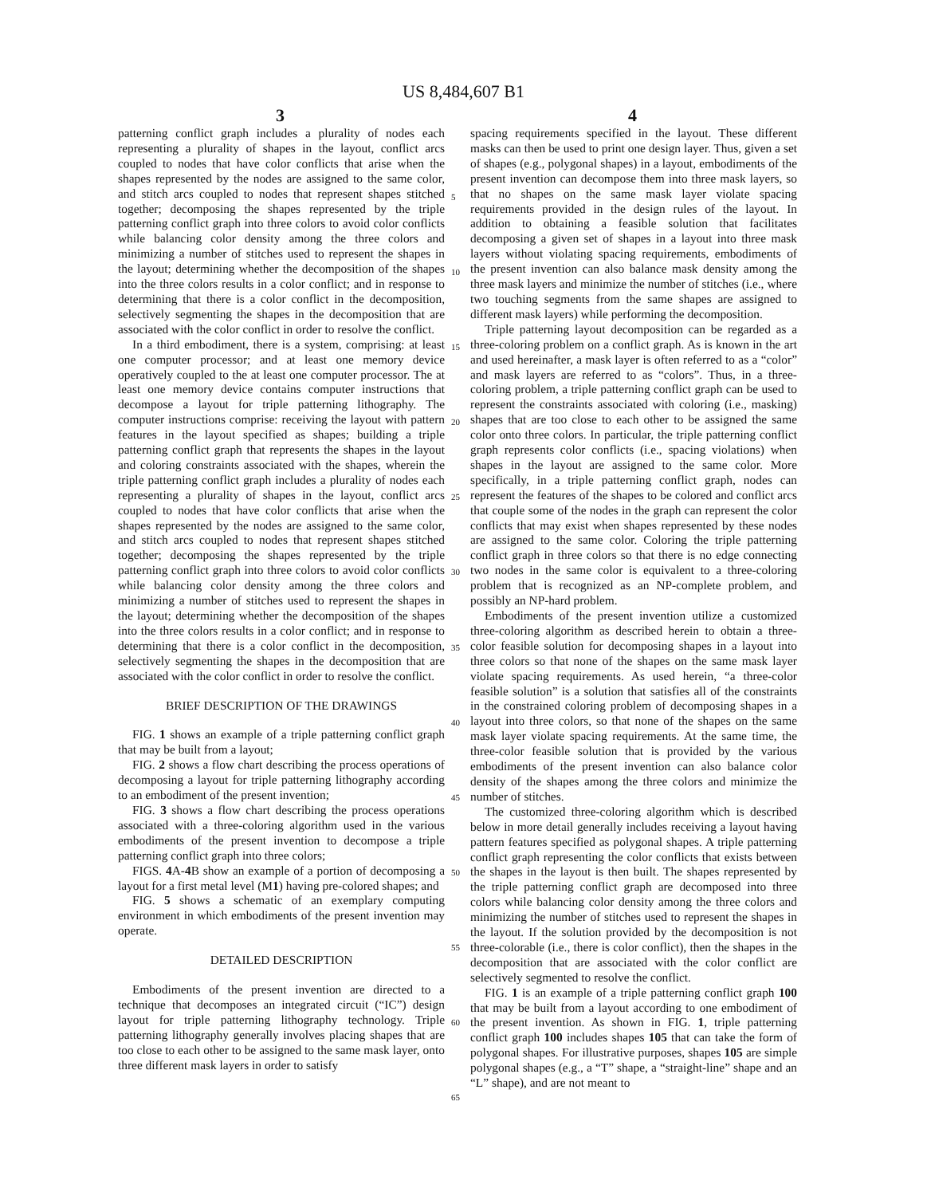US 8,484,607 B1
3 4
patterning conflict graph includes a plurality of nodes each representing a plurality of shapes in the layout, conflict arcs coupled to nodes that have color conflicts that arise when the shapes represented by the nodes are assigned to the same color, and stitch arcs coupled to nodes that represent shapes stitched together; decomposing the shapes represented by the triple patterning conflict graph into three colors to avoid color conflicts while balancing color density among the three colors and minimizing a number of stitches used to represent the shapes in the layout; determining whether the decomposition of the shapes into the three colors results in a color conflict; and in response to determining that there is a color conflict in the decomposition, selectively segmenting the shapes in the decomposition that are associated with the color conflict in order to resolve the conflict.
In a third embodiment, there is a system, comprising: at least one computer processor; and at least one memory device operatively coupled to the at least one computer processor. The at least one memory device contains computer instructions that decompose a layout for triple patterning lithography. The computer instructions comprise: receiving the layout with pattern features in the layout specified as shapes; building a triple patterning conflict graph that represents the shapes in the layout and coloring constraints associated with the shapes, wherein the triple patterning conflict graph includes a plurality of nodes each representing a plurality of shapes in the layout, conflict arcs coupled to nodes that have color conflicts that arise when the shapes represented by the nodes are assigned to the same color, and stitch arcs coupled to nodes that represent shapes stitched together; decomposing the shapes represented by the triple patterning conflict graph into three colors to avoid color conflicts while balancing color density among the three colors and minimizing a number of stitches used to represent the shapes in the layout; determining whether the decomposition of the shapes into the three colors results in a color conflict; and in response to determining that there is a color conflict in the decomposition, selectively segmenting the shapes in the decomposition that are associated with the color conflict in order to resolve the conflict.
BRIEF DESCRIPTION OF THE DRAWINGS
FIG. 1 shows an example of a triple patterning conflict graph that may be built from a layout;
FIG. 2 shows a flow chart describing the process operations of decomposing a layout for triple patterning lithography according to an embodiment of the present invention;
FIG. 3 shows a flow chart describing the process operations associated with a three-coloring algorithm used in the various embodiments of the present invention to decompose a triple patterning conflict graph into three colors;
FIGS. 4 A-4 B show an example of a portion of decomposing a layout for a first metal level (M1) having pre-colored shapes; and
FIG. 5 shows a schematic of an exemplary computing environment in which embodiments of the present invention may operate.
DETAILED DESCRIPTION
Embodiments of the present invention are directed to a technique that decomposes an integrated circuit (“IC”) design layout for triple patterning lithography technology. Triple patterning lithography generally involves placing shapes that are too close to each other to be assigned to the same mask layer, onto three different mask layers in order to satisfy
spacing requirements specified in the layout. These different masks can then be used to print one design layer. Thus, given a set of shapes (e.g., polygonal shapes) in a layout, embodiments of the present invention can decompose them into three mask layers, so that no shapes on the same mask layer violate spacing requirements provided in the design rules of the layout. In addition to obtaining a feasible solution that facilitates decomposing a given set of shapes in a layout into three mask layers without violating spacing requirements, embodiments of the present invention can also balance mask density among the three mask layers and minimize the number of stitches (i.e., where two touching segments from the same shapes are assigned to different mask layers) while performing the decomposition.
Triple patterning layout decomposition can be regarded as a three-coloring problem on a conflict graph. As is known in the art and used hereinafter, a mask layer is often referred to as a “color” and mask layers are referred to as “colors”. Thus, in a three-coloring problem, a triple patterning conflict graph can be used to represent the constraints associated with coloring (i.e., masking) shapes that are too close to each other to be assigned the same color onto three colors. In particular, the triple patterning conflict graph represents color conflicts (i.e., spacing violations) when shapes in the layout are assigned to the same color. More specifically, in a triple patterning conflict graph, nodes can represent the features of the shapes to be colored and conflict arcs that couple some of the nodes in the graph can represent the color conflicts that may exist when shapes represented by these nodes are assigned to the same color. Coloring the triple patterning conflict graph in three colors so that there is no edge connecting two nodes in the same color is equivalent to a three-coloring problem that is recognized as an NP-complete problem, and possibly an NP-hard problem.
Embodiments of the present invention utilize a customized three-coloring algorithm as described herein to obtain a three-color feasible solution for decomposing shapes in a layout into three colors so that none of the shapes on the same mask layer violate spacing requirements. As used herein, “a three-color feasible solution” is a solution that satisfies all of the constraints in the constrained coloring problem of decomposing shapes in a layout into three colors, so that none of the shapes on the same mask layer violate spacing requirements. At the same time, the three-color feasible solution that is provided by the various embodiments of the present invention can also balance color density of the shapes among the three colors and minimize the number of stitches.
The customized three-coloring algorithm which is described below in more detail generally includes receiving a layout having pattern features specified as polygonal shapes. A triple patterning conflict graph representing the color conflicts that exists between the shapes in the layout is then built. The shapes represented by the triple patterning conflict graph are decomposed into three colors while balancing color density among the three colors and minimizing the number of stitches used to represent the shapes in the layout. If the solution provided by the decomposition is not three-colorable (i.e., there is color conflict), then the shapes in the decomposition that are associated with the color conflict are selectively segmented to resolve the conflict.
FIG. 1 is an example of a triple patterning conflict graph 100 that may be built from a layout according to one embodiment of the present invention. As shown in FIG. 1, triple patterning conflict graph 100 includes shapes 105 that can take the form of polygonal shapes. For illustrative purposes, shapes 105 are simple polygonal shapes (e.g., a “T” shape, a “straight-line” shape and an “L” shape), and are not meant to
5
10
15
20
25
30
35
40
45
50
55
60
65